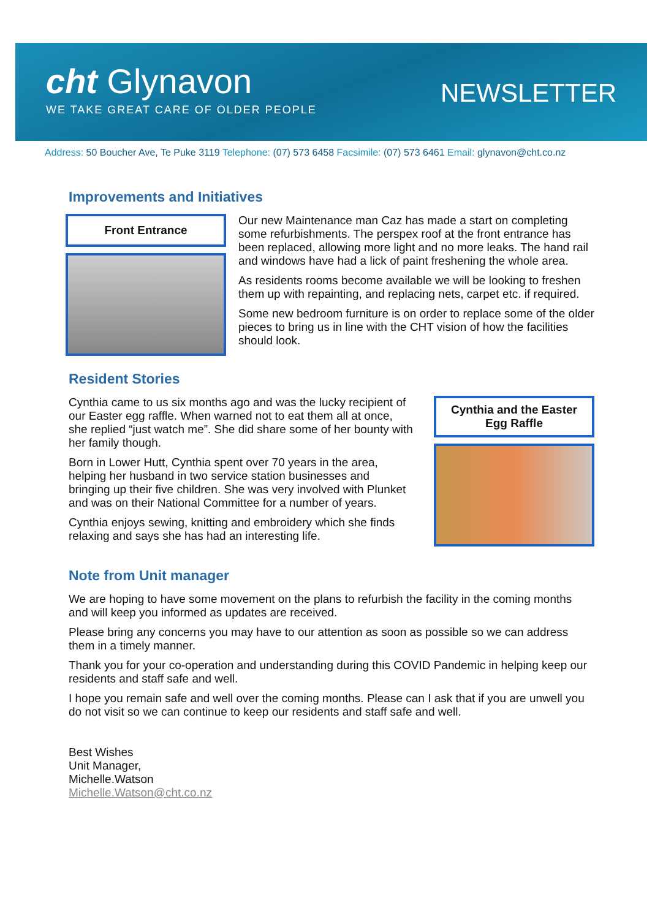cht Glynavon
WE TAKE GREAT CARE OF OLDER PEOPLE
NEWSLETTER
Address: 50 Boucher Ave, Te Puke 3119 Telephone: (07) 573 6458 Facsimile: (07) 573 6461 Email: glynavon@cht.co.nz
Improvements and Initiatives
Front Entrance
Our new Maintenance man Caz has made a start on completing some refurbishments. The perspex roof at the front entrance has been replaced, allowing more light and no more leaks. The hand rail and windows have had a lick of paint freshening the whole area.
As residents rooms become available we will be looking to freshen them up with repainting, and replacing nets, carpet etc. if required.
Some new bedroom furniture is on order to replace some of the older pieces to bring us in line with the CHT vision of how the facilities should look.
Resident Stories
Cynthia came to us six months ago and was the lucky recipient of our Easter egg raffle. When warned not to eat them all at once, she replied “just watch me”. She did share some of her bounty with her family though.
Born in Lower Hutt, Cynthia spent over 70 years in the area, helping her husband in two service station businesses and bringing up their five children. She was very involved with Plunket and was on their National Committee for a number of years.
Cynthia enjoys sewing, knitting and embroidery which she finds relaxing and says she has had an interesting life.
Cynthia and the Easter Egg Raffle
Note from Unit manager
We are hoping to have some movement on the plans to refurbish the facility in the coming months and will keep you informed as updates are received.
Please bring any concerns you may have to our attention as soon as possible so we can address them in a timely manner.
Thank you for your co-operation and understanding during this COVID Pandemic in helping keep our residents and staff safe and well.
I hope you remain safe and well over the coming months. Please can I ask that if you are unwell you do not visit so we can continue to keep our residents and staff safe and well.
Best Wishes
Unit Manager,
Michelle.Watson
Michelle.Watson@cht.co.nz